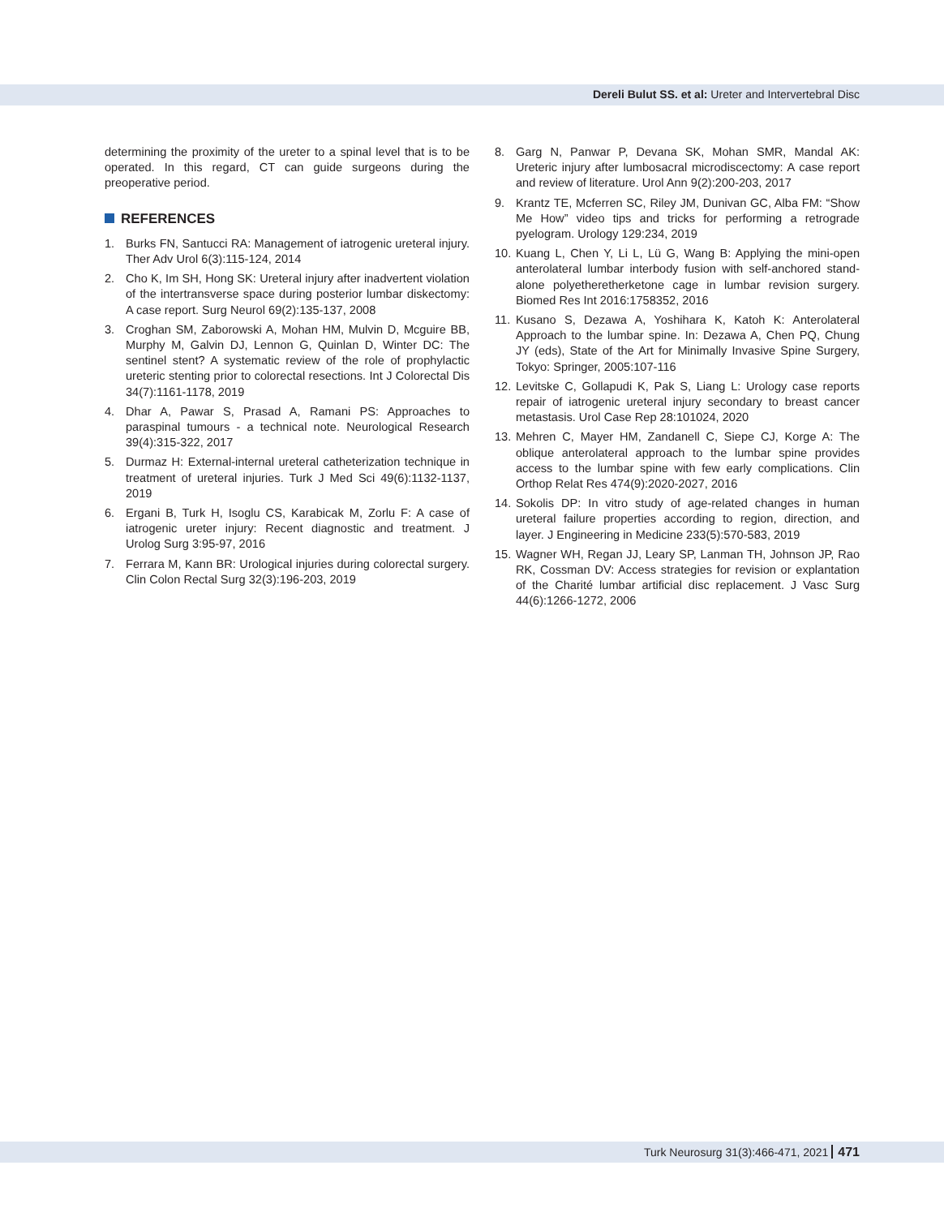Dereli Bulut SS. et al: Ureter and Intervertebral Disc
determining the proximity of the ureter to a spinal level that is to be operated. In this regard, CT can guide surgeons during the preoperative period.
REFERENCES
1. Burks FN, Santucci RA: Management of iatrogenic ureteral injury. Ther Adv Urol 6(3):115-124, 2014
2. Cho K, Im SH, Hong SK: Ureteral injury after inadvertent violation of the intertransverse space during posterior lumbar diskectomy: A case report. Surg Neurol 69(2):135-137, 2008
3. Croghan SM, Zaborowski A, Mohan HM, Mulvin D, Mcguire BB, Murphy M, Galvin DJ, Lennon G, Quinlan D, Winter DC: The sentinel stent? A systematic review of the role of prophylactic ureteric stenting prior to colorectal resections. Int J Colorectal Dis 34(7):1161-1178, 2019
4. Dhar A, Pawar S, Prasad A, Ramani PS: Approaches to paraspinal tumours - a technical note. Neurological Research 39(4):315-322, 2017
5. Durmaz H: External-internal ureteral catheterization technique in treatment of ureteral injuries. Turk J Med Sci 49(6):1132-1137, 2019
6. Ergani B, Turk H, Isoglu CS, Karabicak M, Zorlu F: A case of iatrogenic ureter injury: Recent diagnostic and treatment. J Urolog Surg 3:95-97, 2016
7. Ferrara M, Kann BR: Urological injuries during colorectal surgery. Clin Colon Rectal Surg 32(3):196-203, 2019
8. Garg N, Panwar P, Devana SK, Mohan SMR, Mandal AK: Ureteric injury after lumbosacral microdiscectomy: A case report and review of literature. Urol Ann 9(2):200-203, 2017
9. Krantz TE, Mcferren SC, Riley JM, Dunivan GC, Alba FM: “Show Me How” video tips and tricks for performing a retrograde pyelogram. Urology 129:234, 2019
10.
Kuang L, Chen Y, Li L, Lü G, Wang B: Applying the mini-open anterolateral lumbar interbody fusion with self-anchored stand-alone polyetheretherketone cage in lumbar revision surgery. Biomed Res Int 2016:1758352, 2016
11.
Kusano S, Dezawa A, Yoshihara K, Katoh K: Anterolateral Approach to the lumbar spine. In: Dezawa A, Chen PQ, Chung JY (eds), State of the Art for Minimally Invasive Spine Surgery, Tokyo: Springer, 2005:107-116
12.
Levitske C, Gollapudi K, Pak S, Liang L: Urology case reports repair of iatrogenic ureteral injury secondary to breast cancer metastasis. Urol Case Rep 28:101024, 2020
13.
Mehren C, Mayer HM, Zandanell C, Siepe CJ, Korge A: The oblique anterolateral approach to the lumbar spine provides access to the lumbar spine with few early complications. Clin Orthop Relat Res 474(9):2020-2027, 2016
14.
Sokolis DP: In vitro study of age-related changes in human ureteral failure properties according to region, direction, and layer. J Engineering in Medicine 233(5):570-583, 2019
15.
Wagner WH, Regan JJ, Leary SP, Lanman TH, Johnson JP, Rao RK, Cossman DV: Access strategies for revision or explantation of the Charité lumbar artificial disc replacement. J Vasc Surg 44(6):1266-1272, 2006
Turk Neurosurg 31(3):466-471, 2021 471